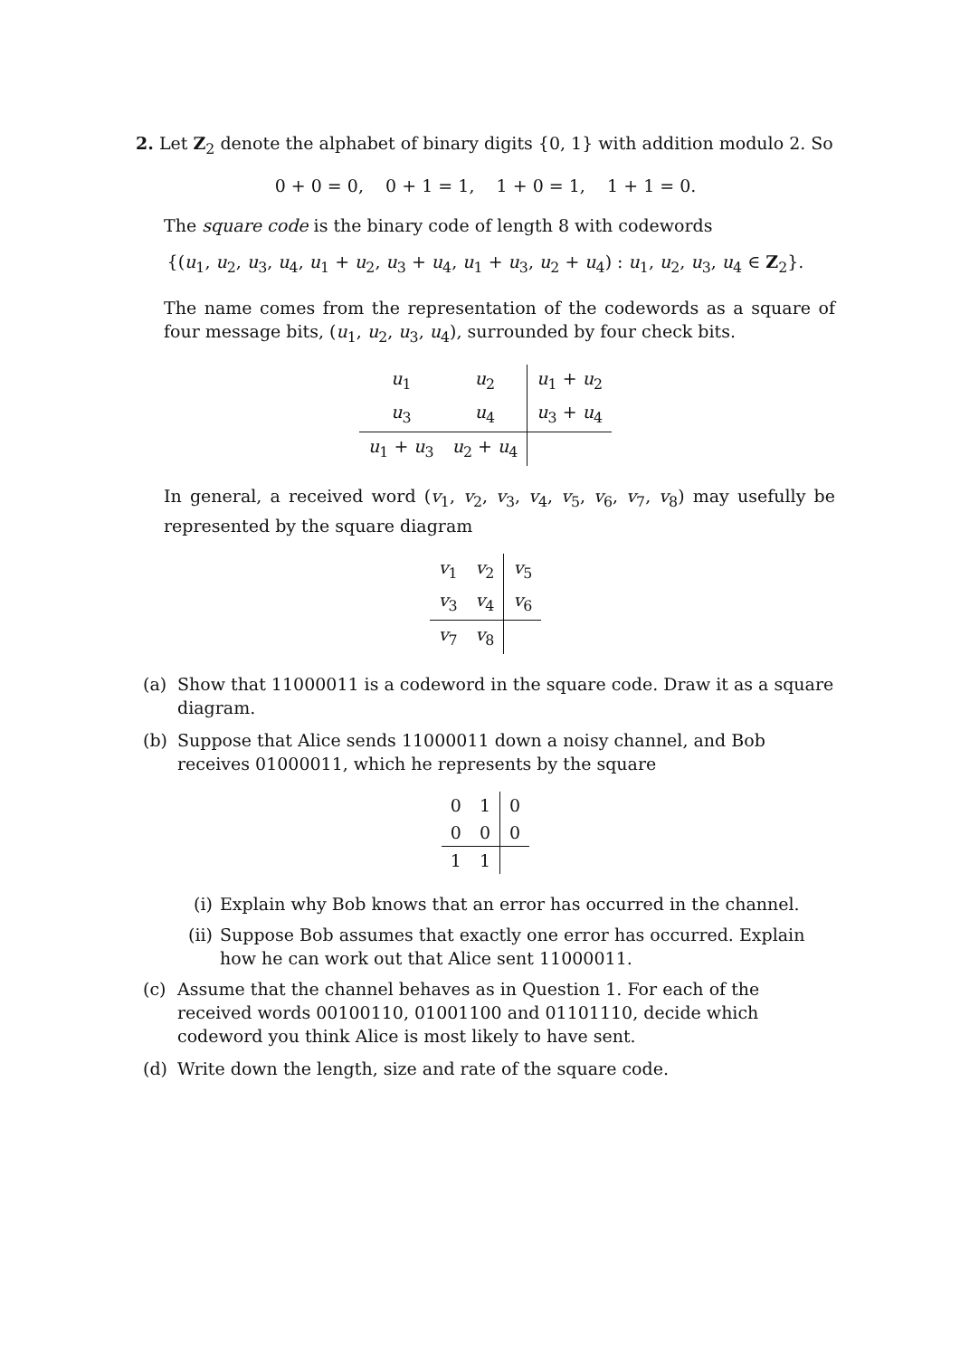2. Let Z<sub>2</sub> denote the alphabet of binary digits {0, 1} with addition modulo 2. So
0 + 0 = 0, 0 + 1 = 1, 1 + 0 = 1, 1 + 1 = 0.
The square code is the binary code of length 8 with codewords
{(u<sub>1</sub>, u<sub>2</sub>, u<sub>3</sub>, u<sub>4</sub>, u<sub>1</sub> + u<sub>2</sub>, u<sub>3</sub> + u<sub>4</sub>, u<sub>1</sub> + u<sub>3</sub>, u<sub>2</sub> + u<sub>4</sub>) : u<sub>1</sub>, u<sub>2</sub>, u<sub>3</sub>, u<sub>4</sub> ∈ Z<sub>2</sub>}.
The name comes from the representation of the codewords as a square of four message bits, (u<sub>1</sub>, u<sub>2</sub>, u<sub>3</sub>, u<sub>4</sub>), surrounded by four check bits.
| u<sub>1</sub> | u<sub>2</sub> | u<sub>1</sub> + u<sub>2</sub> |
| u<sub>3</sub> | u<sub>4</sub> | u<sub>3</sub> + u<sub>4</sub> |
| u<sub>1</sub> + u<sub>3</sub> | u<sub>2</sub> + u<sub>4</sub> | |
In general, a received word (v<sub>1</sub>, v<sub>2</sub>, v<sub>3</sub>, v<sub>4</sub>, v<sub>5</sub>, v<sub>6</sub>, v<sub>7</sub>, v<sub>8</sub>) may usefully be represented by the square diagram
| v<sub>1</sub> | v<sub>2</sub> | v<sub>5</sub> |
| v<sub>3</sub> | v<sub>4</sub> | v<sub>6</sub> |
| v<sub>7</sub> | v<sub>8</sub> | |
(a) Show that 11000011 is a codeword in the square code. Draw it as a square diagram.
(b) Suppose that Alice sends 11000011 down a noisy channel, and Bob receives 01000011, which he represents by the square
| 0 | 1 | 0 |
| 0 | 0 | 0 |
| 1 | 1 | |
(i) Explain why Bob knows that an error has occurred in the channel.
(ii) Suppose Bob assumes that exactly one error has occurred. Explain how he can work out that Alice sent 11000011.
(c) Assume that the channel behaves as in Question 1. For each of the received words 00100110, 01001100 and 01101110, decide which codeword you think Alice is most likely to have sent.
(d) Write down the length, size and rate of the square code.